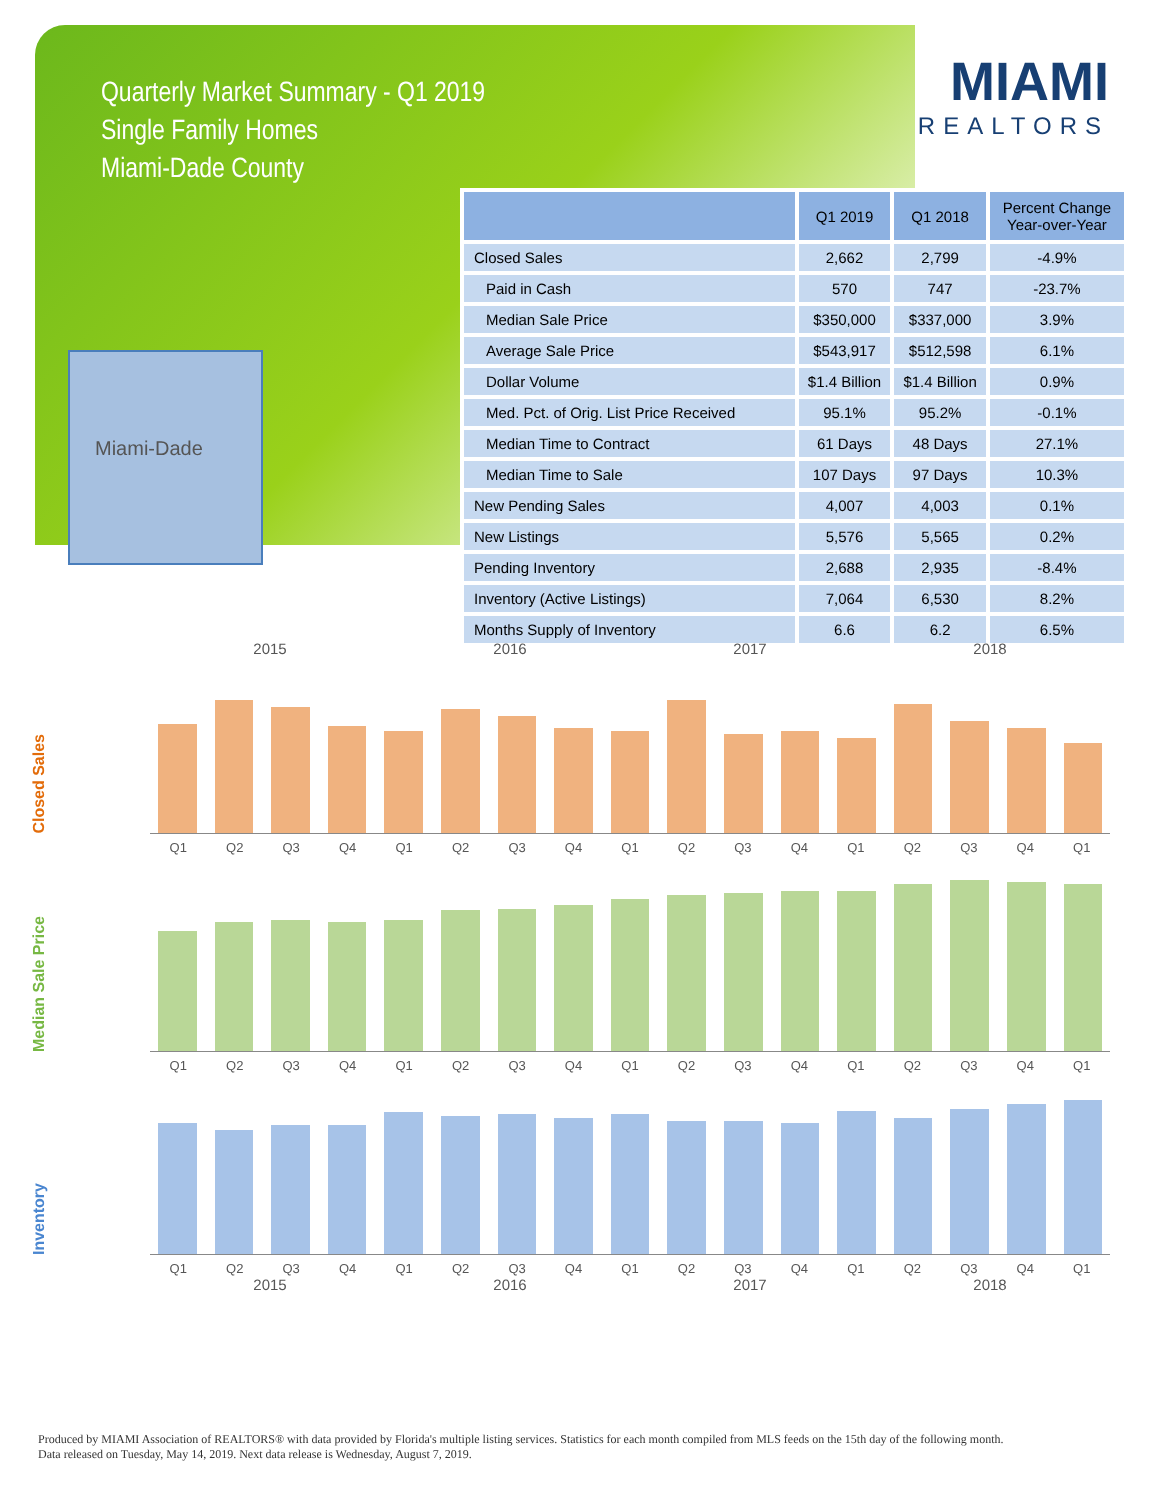Quarterly Market Summary - Q1 2019
Single Family Homes
Miami-Dade County
MIAMI
REALTORS
Miami-Dade
| | Q1 2019 | Q1 2018 | Percent Change Year-over-Year |
| --- | --- | --- | --- |
| Closed Sales | 2,662 | 2,799 | -4.9% |
| Paid in Cash | 570 | 747 | -23.7% |
| Median Sale Price | $350,000 | $337,000 | 3.9% |
| Average Sale Price | $543,917 | $512,598 | 6.1% |
| Dollar Volume | $1.4 Billion | $1.4 Billion | 0.9% |
| Med. Pct. of Orig. List Price Received | 95.1% | 95.2% | -0.1% |
| Median Time to Contract | 61 Days | 48 Days | 27.1% |
| Median Time to Sale | 107 Days | 97 Days | 10.3% |
| New Pending Sales | 4,007 | 4,003 | 0.1% |
| New Listings | 5,576 | 5,565 | 0.2% |
| Pending Inventory | 2,688 | 2,935 | -8.4% |
| Inventory (Active Listings) | 7,064 | 6,530 | 8.2% |
| Months Supply of Inventory | 6.6 | 6.2 | 6.5% |
2015 2016 2017 2018
Closed Sales
Q1 Q2 Q3 Q4 Q1 Q2 Q3 Q4 Q1 Q2 Q3 Q4 Q1 Q2 Q3 Q4 Q1
Median Sale Price
Q1 Q2 Q3 Q4 Q1 Q2 Q3 Q4 Q1 Q2 Q3 Q4 Q1 Q2 Q3 Q4 Q1
Inventory
Q1 Q2 Q3 Q4 Q1 Q2 Q3 Q4 Q1 Q2 Q3 Q4 Q1 Q2 Q3 Q4 Q1
2015 2016 2017 2018
Produced by MIAMI Association of REALTORS® with data provided by Florida's multiple listing services. Statistics for each month compiled from MLS feeds on the 15th day of the following month.
Data released on Tuesday, May 14, 2019. Next data release is Wednesday, August 7, 2019.